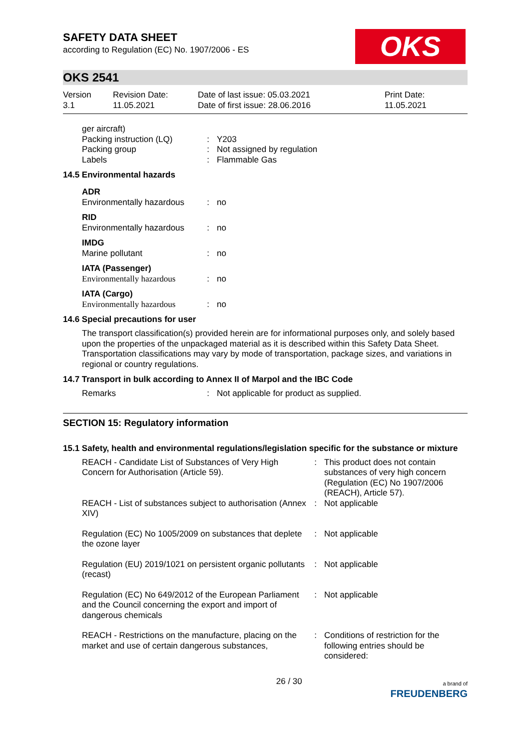SAFETY DATA SHEET
according to Regulation (EC) No. 1907/2006 - ES
OKS
OKS 2541
Version
3.1
Revision Date:
11.05.2021
Date of last issue: 05.03.2021
Date of first issue: 28.06.2016
Print Date:
11.05.2021
| ger aircraft) | | |
| Packing instruction (LQ) | : | Y203 |
| Packing group | : | Not assigned by regulation |
| Labels | : | Flammable Gas |
14.5 Environmental hazards
| ADR | | |
| Environmentally hazardous | : | no |
| RID | | |
| Environmentally hazardous | : | no |
| IMDG | | |
| Marine pollutant | : | no |
| IATA (Passenger) | | |
| Environmentally hazardous | : | no |
| IATA (Cargo) | | |
| Environmentally hazardous | : | no |
14.6 Special precautions for user
The transport classification(s) provided herein are for informational purposes only, and solely based upon the properties of the unpackaged material as it is described within this Safety Data Sheet. Transportation classifications may vary by mode of transportation, package sizes, and variations in regional or country regulations.
14.7 Transport in bulk according to Annex II of Marpol and the IBC Code
| Remarks | : | Not applicable for product as supplied. |
SECTION 15: Regulatory information
15.1 Safety, health and environmental regulations/legislation specific for the substance or mixture
| REACH - Candidate List of Substances of Very High Concern for Authorisation (Article 59). | : | This product does not contain substances of very high concern (Regulation (EC) No 1907/2006 (REACH), Article 57). |
| REACH - List of substances subject to authorisation (Annex XIV) | : | Not applicable |
| Regulation (EC) No 1005/2009 on substances that deplete the ozone layer | : | Not applicable |
| Regulation (EU) 2019/1021 on persistent organic pollutants (recast) | : | Not applicable |
| Regulation (EC) No 649/2012 of the European Parliament and the Council concerning the export and import of dangerous chemicals | : | Not applicable |
| REACH - Restrictions on the manufacture, placing on the market and use of certain dangerous substances, | : | Conditions of restriction for the following entries should be considered: |
26 / 30 a brand of
FREUDENBERG